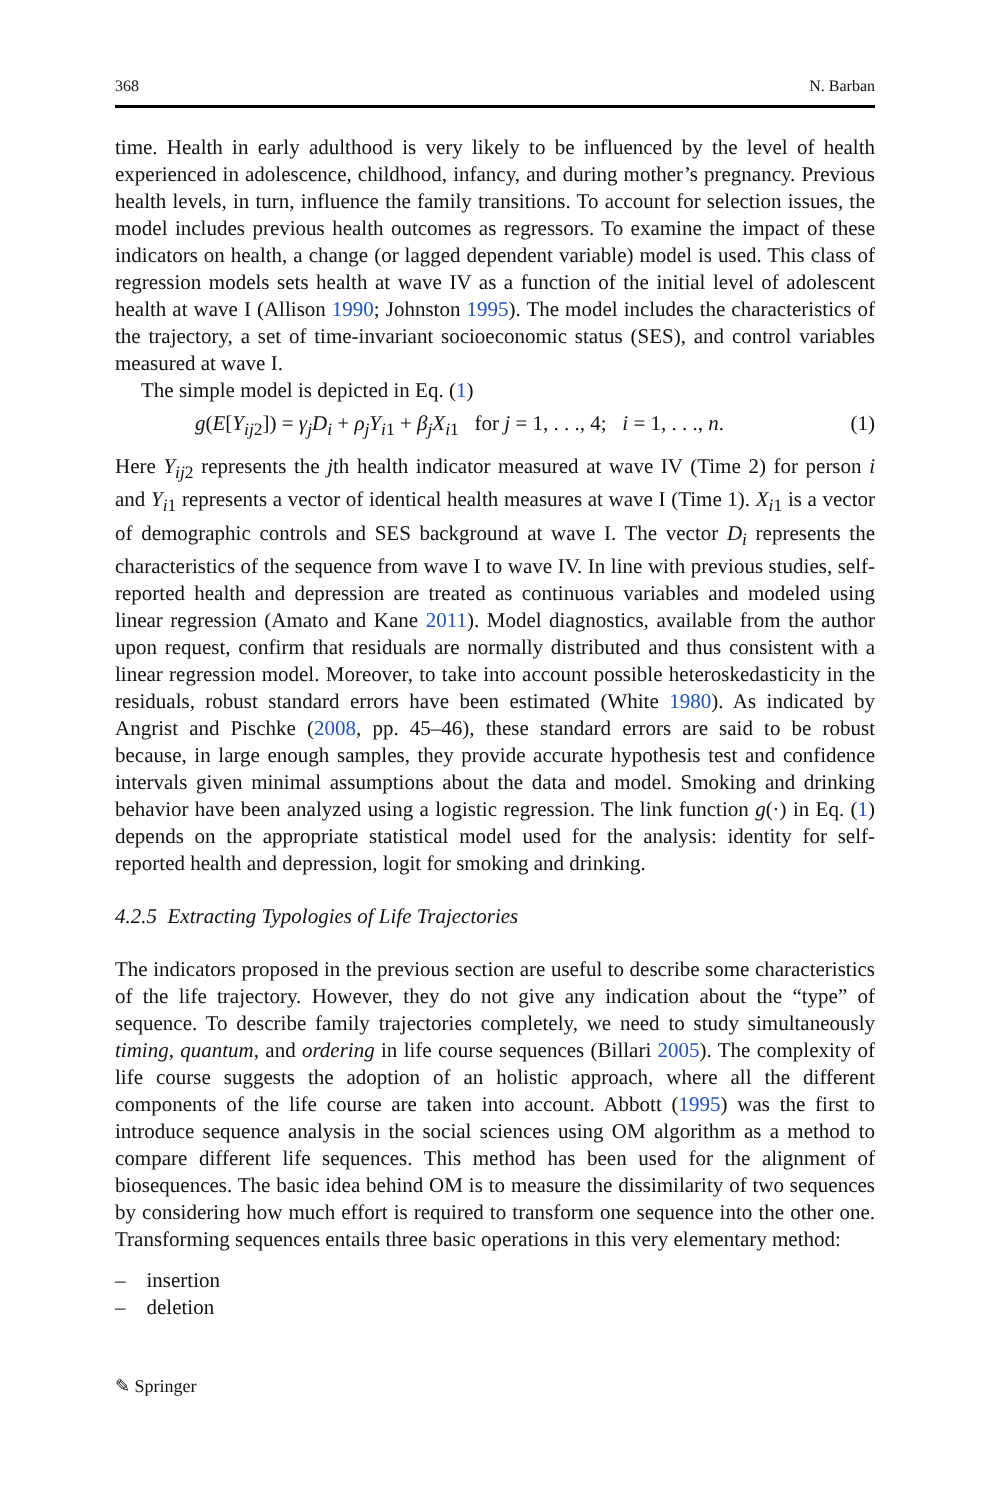368 N. Barban
time. Health in early adulthood is very likely to be influenced by the level of health experienced in adolescence, childhood, infancy, and during mother’s pregnancy. Previous health levels, in turn, influence the family transitions. To account for selection issues, the model includes previous health outcomes as regressors. To examine the impact of these indicators on health, a change (or lagged dependent variable) model is used. This class of regression models sets health at wave IV as a function of the initial level of adolescent health at wave I (Allison 1990; Johnston 1995). The model includes the characteristics of the trajectory, a set of time-invariant socioeconomic status (SES), and control variables measured at wave I.
The simple model is depicted in Eq. (1)
g(E[Y<sub>ij2</sub>]) = γ<sub>j</sub>D<sub>i</sub> + ρ<sub>j</sub>Y<sub>i1</sub> + β<sub>j</sub>X<sub>i1</sub> for j = 1, . . ., 4; i = 1, . . ., n. (1)
Here Y<sub>ij2</sub> represents the jth health indicator measured at wave IV (Time 2) for person i and Y<sub>i1</sub> represents a vector of identical health measures at wave I (Time 1). X<sub>i1</sub> is a vector of demographic controls and SES background at wave I. The vector D<sub>i</sub> represents the characteristics of the sequence from wave I to wave IV. In line with previous studies, self-reported health and depression are treated as continuous variables and modeled using linear regression (Amato and Kane 2011). Model diagnostics, available from the author upon request, confirm that residuals are normally distributed and thus consistent with a linear regression model. Moreover, to take into account possible heteroskedasticity in the residuals, robust standard errors have been estimated (White 1980). As indicated by Angrist and Pischke (2008, pp. 45–46), these standard errors are said to be robust because, in large enough samples, they provide accurate hypothesis test and confidence intervals given minimal assumptions about the data and model. Smoking and drinking behavior have been analyzed using a logistic regression. The link function g(·) in Eq. (1) depends on the appropriate statistical model used for the analysis: identity for self-reported health and depression, logit for smoking and drinking.
4.2.5 Extracting Typologies of Life Trajectories
The indicators proposed in the previous section are useful to describe some characteristics of the life trajectory. However, they do not give any indication about the “type” of sequence. To describe family trajectories completely, we need to study simultaneously timing, quantum, and ordering in life course sequences (Billari 2005). The complexity of life course suggests the adoption of an holistic approach, where all the different components of the life course are taken into account. Abbott (1995) was the first to introduce sequence analysis in the social sciences using OM algorithm as a method to compare different life sequences. This method has been used for the alignment of biosequences. The basic idea behind OM is to measure the dissimilarity of two sequences by considering how much effort is required to transform one sequence into the other one. Transforming sequences entails three basic operations in this very elementary method:
– insertion
– deletion
✎ Springer